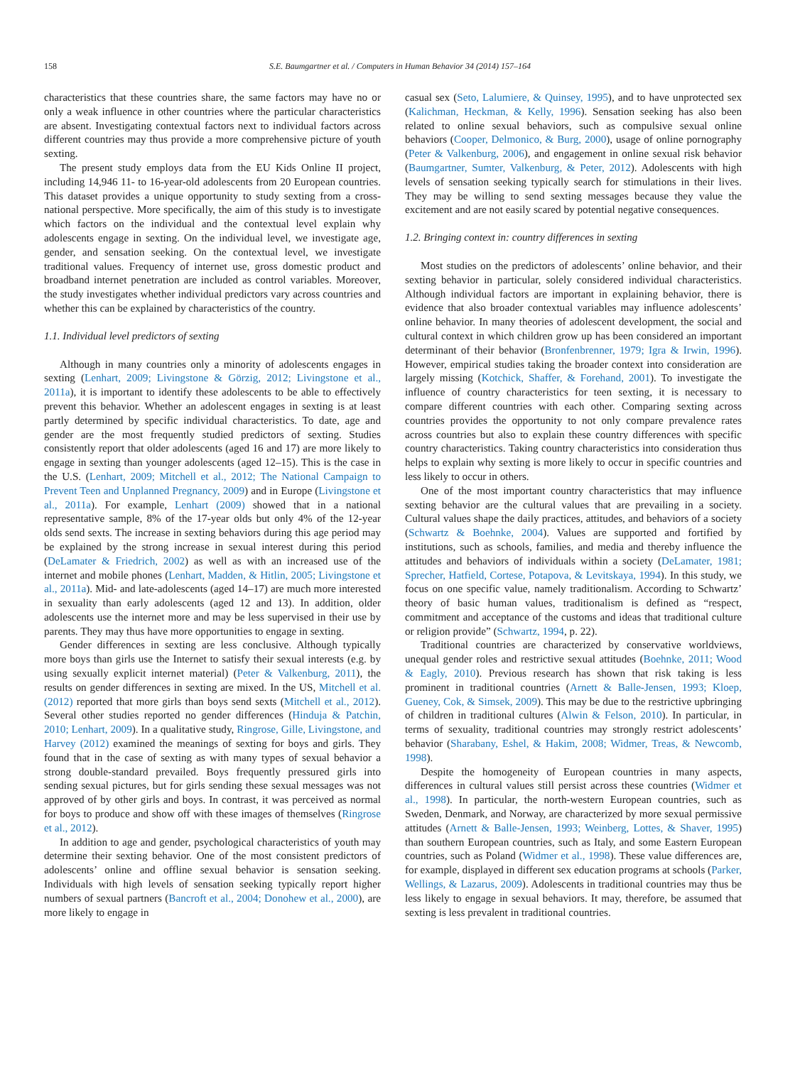158 S.E. Baumgartner et al. / Computers in Human Behavior 34 (2014) 157–164
characteristics that these countries share, the same factors may have no or only a weak influence in other countries where the particular characteristics are absent. Investigating contextual factors next to individual factors across different countries may thus provide a more comprehensive picture of youth sexting.
The present study employs data from the EU Kids Online II project, including 14,946 11- to 16-year-old adolescents from 20 European countries. This dataset provides a unique opportunity to study sexting from a cross-national perspective. More specifically, the aim of this study is to investigate which factors on the individual and the contextual level explain why adolescents engage in sexting. On the individual level, we investigate age, gender, and sensation seeking. On the contextual level, we investigate traditional values. Frequency of internet use, gross domestic product and broadband internet penetration are included as control variables. Moreover, the study investigates whether individual predictors vary across countries and whether this can be explained by characteristics of the country.
1.1. Individual level predictors of sexting
Although in many countries only a minority of adolescents engages in sexting (Lenhart, 2009; Livingstone & Görzig, 2012; Livingstone et al., 2011a), it is important to identify these adolescents to be able to effectively prevent this behavior. Whether an adolescent engages in sexting is at least partly determined by specific individual characteristics. To date, age and gender are the most frequently studied predictors of sexting. Studies consistently report that older adolescents (aged 16 and 17) are more likely to engage in sexting than younger adolescents (aged 12–15). This is the case in the U.S. (Lenhart, 2009; Mitchell et al., 2012; The National Campaign to Prevent Teen and Unplanned Pregnancy, 2009) and in Europe (Livingstone et al., 2011a). For example, Lenhart (2009) showed that in a national representative sample, 8% of the 17-year olds but only 4% of the 12-year olds send sexts. The increase in sexting behaviors during this age period may be explained by the strong increase in sexual interest during this period (DeLamater & Friedrich, 2002) as well as with an increased use of the internet and mobile phones (Lenhart, Madden, & Hitlin, 2005; Livingstone et al., 2011a). Mid- and late-adolescents (aged 14–17) are much more interested in sexuality than early adolescents (aged 12 and 13). In addition, older adolescents use the internet more and may be less supervised in their use by parents. They may thus have more opportunities to engage in sexting.
Gender differences in sexting are less conclusive. Although typically more boys than girls use the Internet to satisfy their sexual interests (e.g. by using sexually explicit internet material) (Peter & Valkenburg, 2011), the results on gender differences in sexting are mixed. In the US, Mitchell et al. (2012) reported that more girls than boys send sexts (Mitchell et al., 2012). Several other studies reported no gender differences (Hinduja & Patchin, 2010; Lenhart, 2009). In a qualitative study, Ringrose, Gille, Livingstone, and Harvey (2012) examined the meanings of sexting for boys and girls. They found that in the case of sexting as with many types of sexual behavior a strong double-standard prevailed. Boys frequently pressured girls into sending sexual pictures, but for girls sending these sexual messages was not approved of by other girls and boys. In contrast, it was perceived as normal for boys to produce and show off with these images of themselves (Ringrose et al., 2012).
In addition to age and gender, psychological characteristics of youth may determine their sexting behavior. One of the most consistent predictors of adolescents’ online and offline sexual behavior is sensation seeking. Individuals with high levels of sensation seeking typically report higher numbers of sexual partners (Bancroft et al., 2004; Donohew et al., 2000), are more likely to engage in
casual sex (Seto, Lalumiere, & Quinsey, 1995), and to have unprotected sex (Kalichman, Heckman, & Kelly, 1996). Sensation seeking has also been related to online sexual behaviors, such as compulsive sexual online behaviors (Cooper, Delmonico, & Burg, 2000), usage of online pornography (Peter & Valkenburg, 2006), and engagement in online sexual risk behavior (Baumgartner, Sumter, Valkenburg, & Peter, 2012). Adolescents with high levels of sensation seeking typically search for stimulations in their lives. They may be willing to send sexting messages because they value the excitement and are not easily scared by potential negative consequences.
1.2. Bringing context in: country differences in sexting
Most studies on the predictors of adolescents’ online behavior, and their sexting behavior in particular, solely considered individual characteristics. Although individual factors are important in explaining behavior, there is evidence that also broader contextual variables may influence adolescents’ online behavior. In many theories of adolescent development, the social and cultural context in which children grow up has been considered an important determinant of their behavior (Bronfenbrenner, 1979; Igra & Irwin, 1996). However, empirical studies taking the broader context into consideration are largely missing (Kotchick, Shaffer, & Forehand, 2001). To investigate the influence of country characteristics for teen sexting, it is necessary to compare different countries with each other. Comparing sexting across countries provides the opportunity to not only compare prevalence rates across countries but also to explain these country differences with specific country characteristics. Taking country characteristics into consideration thus helps to explain why sexting is more likely to occur in specific countries and less likely to occur in others.
One of the most important country characteristics that may influence sexting behavior are the cultural values that are prevailing in a society. Cultural values shape the daily practices, attitudes, and behaviors of a society (Schwartz & Boehnke, 2004). Values are supported and fortified by institutions, such as schools, families, and media and thereby influence the attitudes and behaviors of individuals within a society (DeLamater, 1981; Sprecher, Hatfield, Cortese, Potapova, & Levitskaya, 1994). In this study, we focus on one specific value, namely traditionalism. According to Schwartz’ theory of basic human values, traditionalism is defined as “respect, commitment and acceptance of the customs and ideas that traditional culture or religion provide” (Schwartz, 1994, p. 22).
Traditional countries are characterized by conservative worldviews, unequal gender roles and restrictive sexual attitudes (Boehnke, 2011; Wood & Eagly, 2010). Previous research has shown that risk taking is less prominent in traditional countries (Arnett & Balle-Jensen, 1993; Kloep, Gueney, Cok, & Simsek, 2009). This may be due to the restrictive upbringing of children in traditional cultures (Alwin & Felson, 2010). In particular, in terms of sexuality, traditional countries may strongly restrict adolescents’ behavior (Sharabany, Eshel, & Hakim, 2008; Widmer, Treas, & Newcomb, 1998).
Despite the homogeneity of European countries in many aspects, differences in cultural values still persist across these countries (Widmer et al., 1998). In particular, the north-western European countries, such as Sweden, Denmark, and Norway, are characterized by more sexual permissive attitudes (Arnett & Balle-Jensen, 1993; Weinberg, Lottes, & Shaver, 1995) than southern European countries, such as Italy, and some Eastern European countries, such as Poland (Widmer et al., 1998). These value differences are, for example, displayed in different sex education programs at schools (Parker, Wellings, & Lazarus, 2009). Adolescents in traditional countries may thus be less likely to engage in sexual behaviors. It may, therefore, be assumed that sexting is less prevalent in traditional countries.